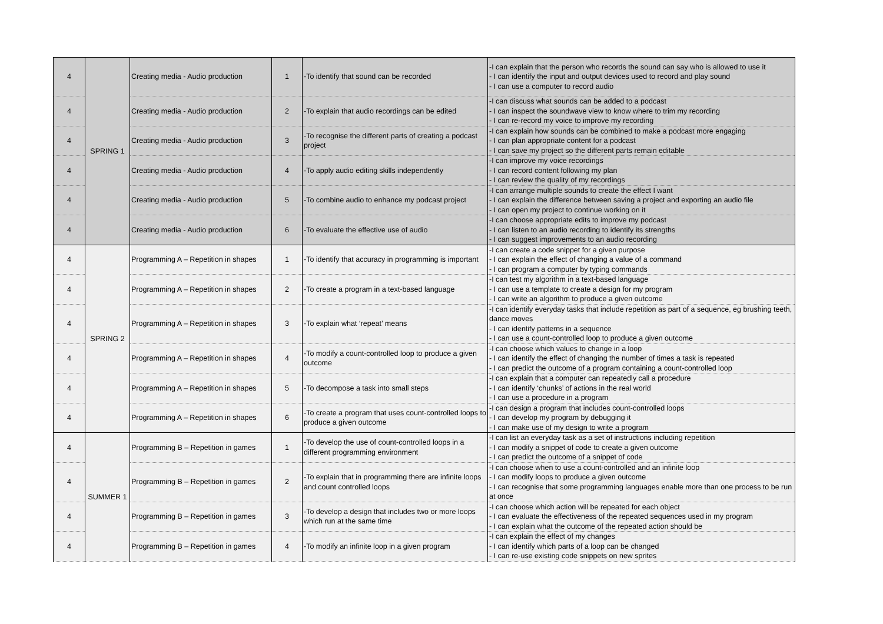| 4 | SPRING 1 | Creating media - Audio production | 1 | -To identify that sound can be recorded | -I can explain that the person who records the sound can say who is allowed to use it - I can identify the input and output devices used to record and play sound - I can use a computer to record audio |
| 4 | | Creating media - Audio production | 2 | -To explain that audio recordings can be edited | -I can discuss what sounds can be added to a podcast - I can inspect the soundwave view to know where to trim my recording - I can re-record my voice to improve my recording |
| 4 | | Creating media - Audio production | 3 | -To recognise the different parts of creating a podcast project | -I can explain how sounds can be combined to make a podcast more engaging - I can plan appropriate content for a podcast - I can save my project so the different parts remain editable |
| 4 | | Creating media - Audio production | 4 | -To apply audio editing skills independently | -I can improve my voice recordings - I can record content following my plan - I can review the quality of my recordings |
| 4 | | Creating media - Audio production | 5 | -To combine audio to enhance my podcast project | -I can arrange multiple sounds to create the effect I want - I can explain the difference between saving a project and exporting an audio file - I can open my project to continue working on it |
| 4 | | Creating media - Audio production | 6 | -To evaluate the effective use of audio | -I can choose appropriate edits to improve my podcast - I can listen to an audio recording to identify its strengths - I can suggest improvements to an audio recording |
| 4 | SPRING 2 | Programming A – Repetition in shapes | 1 | -To identify that accuracy in programming is important | -I can create a code snippet for a given purpose - I can explain the effect of changing a value of a command - I can program a computer by typing commands |
| 4 | | Programming A – Repetition in shapes | 2 | -To create a program in a text-based language | -I can test my algorithm in a text-based language - I can use a template to create a design for my program - I can write an algorithm to produce a given outcome |
| 4 | | Programming A – Repetition in shapes | 3 | -To explain what ‘repeat’ means | -I can identify everyday tasks that include repetition as part of a sequence, eg brushing teeth, dance moves - I can identify patterns in a sequence - I can use a count-controlled loop to produce a given outcome |
| 4 | | Programming A – Repetition in shapes | 4 | -To modify a count-controlled loop to produce a given outcome | -I can choose which values to change in a loop - I can identify the effect of changing the number of times a task is repeated - I can predict the outcome of a program containing a count-controlled loop |
| 4 | | Programming A – Repetition in shapes | 5 | -To decompose a task into small steps | -I can explain that a computer can repeatedly call a procedure - I can identify ‘chunks’ of actions in the real world - I can use a procedure in a program |
| 4 | | Programming A – Repetition in shapes | 6 | -To create a program that uses count-controlled loops to produce a given outcome | -I can design a program that includes count-controlled loops - I can develop my program by debugging it - I can make use of my design to write a program |
| 4 | SUMMER 1 | Programming B – Repetition in games | 1 | -To develop the use of count-controlled loops in a different programming environment | -I can list an everyday task as a set of instructions including repetition - I can modify a snippet of code to create a given outcome - I can predict the outcome of a snippet of code |
| 4 | | Programming B – Repetition in games | 2 | -To explain that in programming there are infinite loops and count controlled loops | -I can choose when to use a count-controlled and an infinite loop - I can modify loops to produce a given outcome - I can recognise that some programming languages enable more than one process to be run at once |
| 4 | | Programming B – Repetition in games | 3 | -To develop a design that includes two or more loops which run at the same time | -I can choose which action will be repeated for each object - I can evaluate the effectiveness of the repeated sequences used in my program - I can explain what the outcome of the repeated action should be |
| 4 | | Programming B – Repetition in games | 4 | -To modify an infinite loop in a given program | -I can explain the effect of my changes - I can identify which parts of a loop can be changed - I can re-use existing code snippets on new sprites |